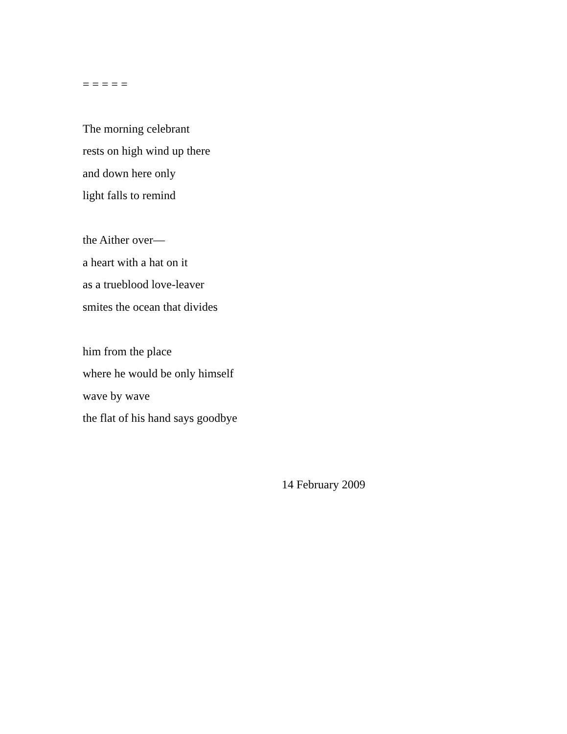= = = = =
The morning celebrant
rests on high wind up there
and down here only
light falls to remind
the Aither over—
a heart with a hat on it
as a trueblood love-leaver
smites the ocean that divides
him from the place
where he would be only himself
wave by wave
the flat of his hand says goodbye
14 February 2009